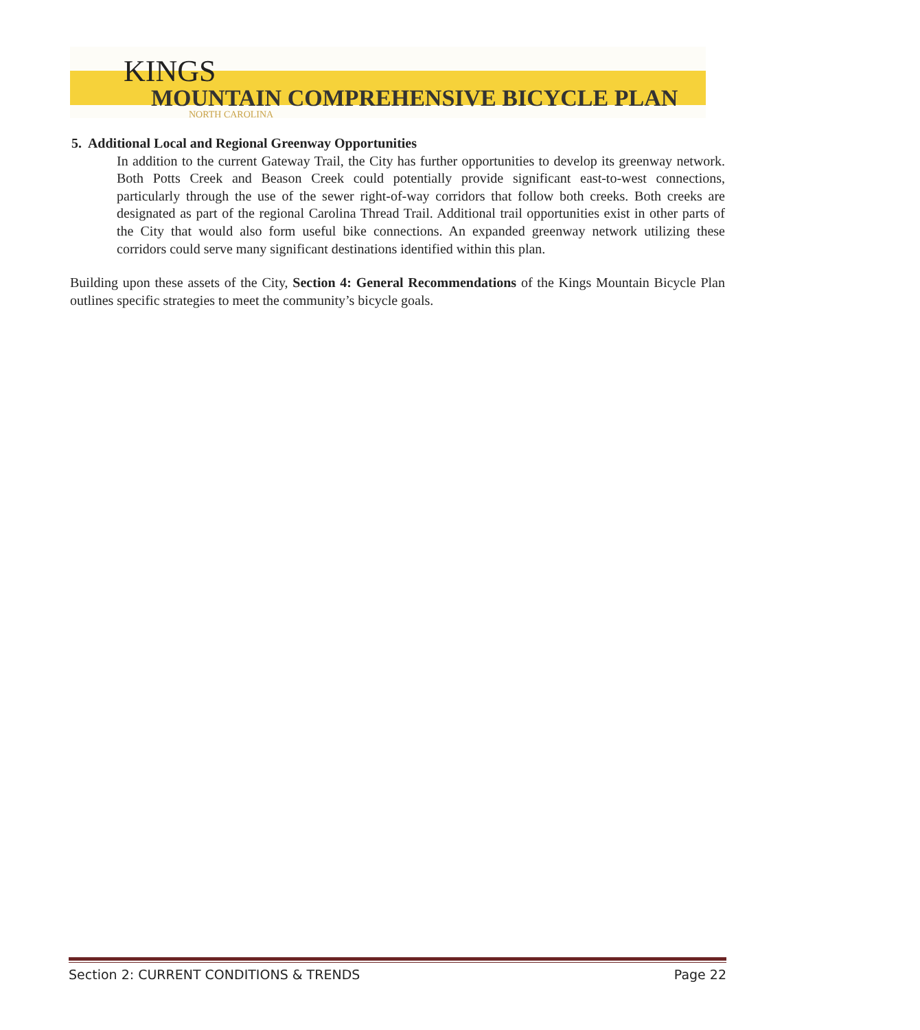KINGS
MOUNTAIN COMPREHENSIVE BICYCLE PLAN
NORTH CAROLINA
5. Additional Local and Regional Greenway Opportunities
In addition to the current Gateway Trail, the City has further opportunities to develop its greenway network. Both Potts Creek and Beason Creek could potentially provide significant east-to-west connections, particularly through the use of the sewer right-of-way corridors that follow both creeks. Both creeks are designated as part of the regional Carolina Thread Trail. Additional trail opportunities exist in other parts of the City that would also form useful bike connections. An expanded greenway network utilizing these corridors could serve many significant destinations identified within this plan.
Building upon these assets of the City, Section 4: General Recommendations of the Kings Mountain Bicycle Plan outlines specific strategies to meet the community’s bicycle goals.
Section 2: CURRENT CONDITIONS & TRENDS Page 22